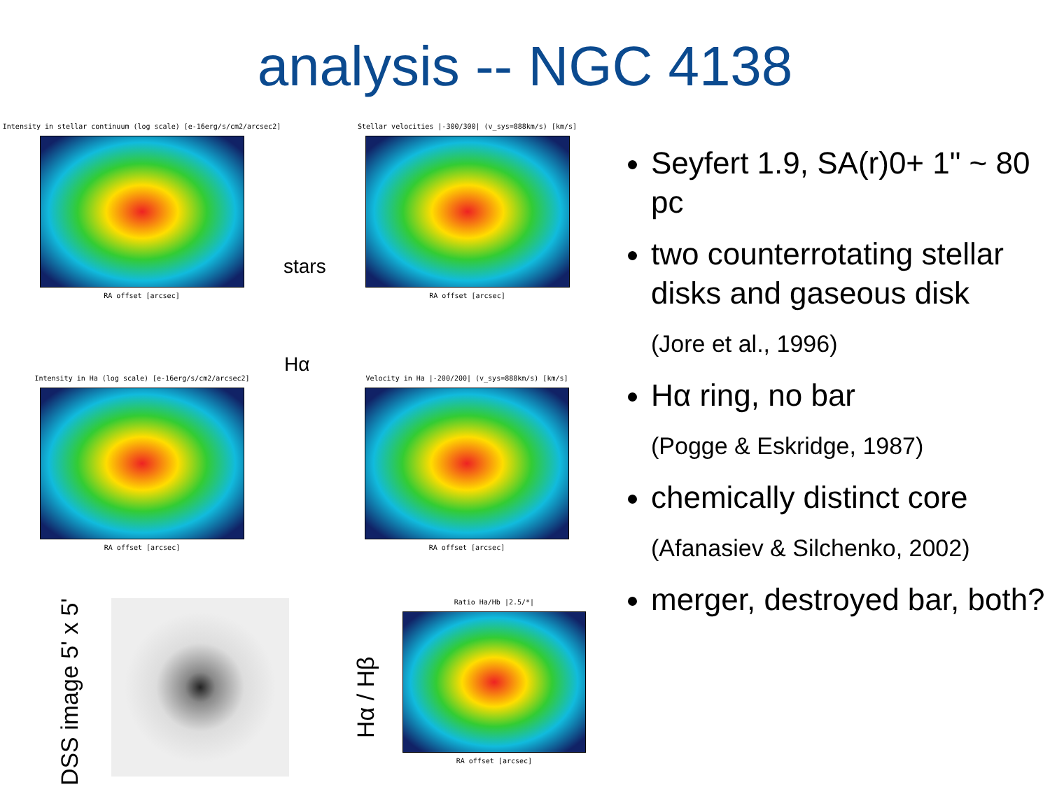analysis -- NGC 4138
Intensity in stellar continuum (log scale) [e-16erg/s/cm2/arcsec2]
RA offset [arcsec]
stars
Stellar velocities |-300/300| (v_sys=888km/s) [km/s]
RA offset [arcsec]
Intensity in Ha (log scale) [e-16erg/s/cm2/arcsec2]
RA offset [arcsec]
Hα
Velocity in Ha |-200/200| (v_sys=888km/s) [km/s]
RA offset [arcsec]
DSS image 5' x 5'
Hα / Hβ
Ratio Ha/Hb |2.5/*|
RA offset [arcsec]
Seyfert 1.9, SA(r)0+ 1" ~ 80 pc
two counterrotating stellar disks and gaseous disk
(Jore et al., 1996)
Hα ring, no bar
(Pogge & Eskridge, 1987)
chemically distinct core
(Afanasiev & Silchenko, 2002)
merger, destroyed bar, both?